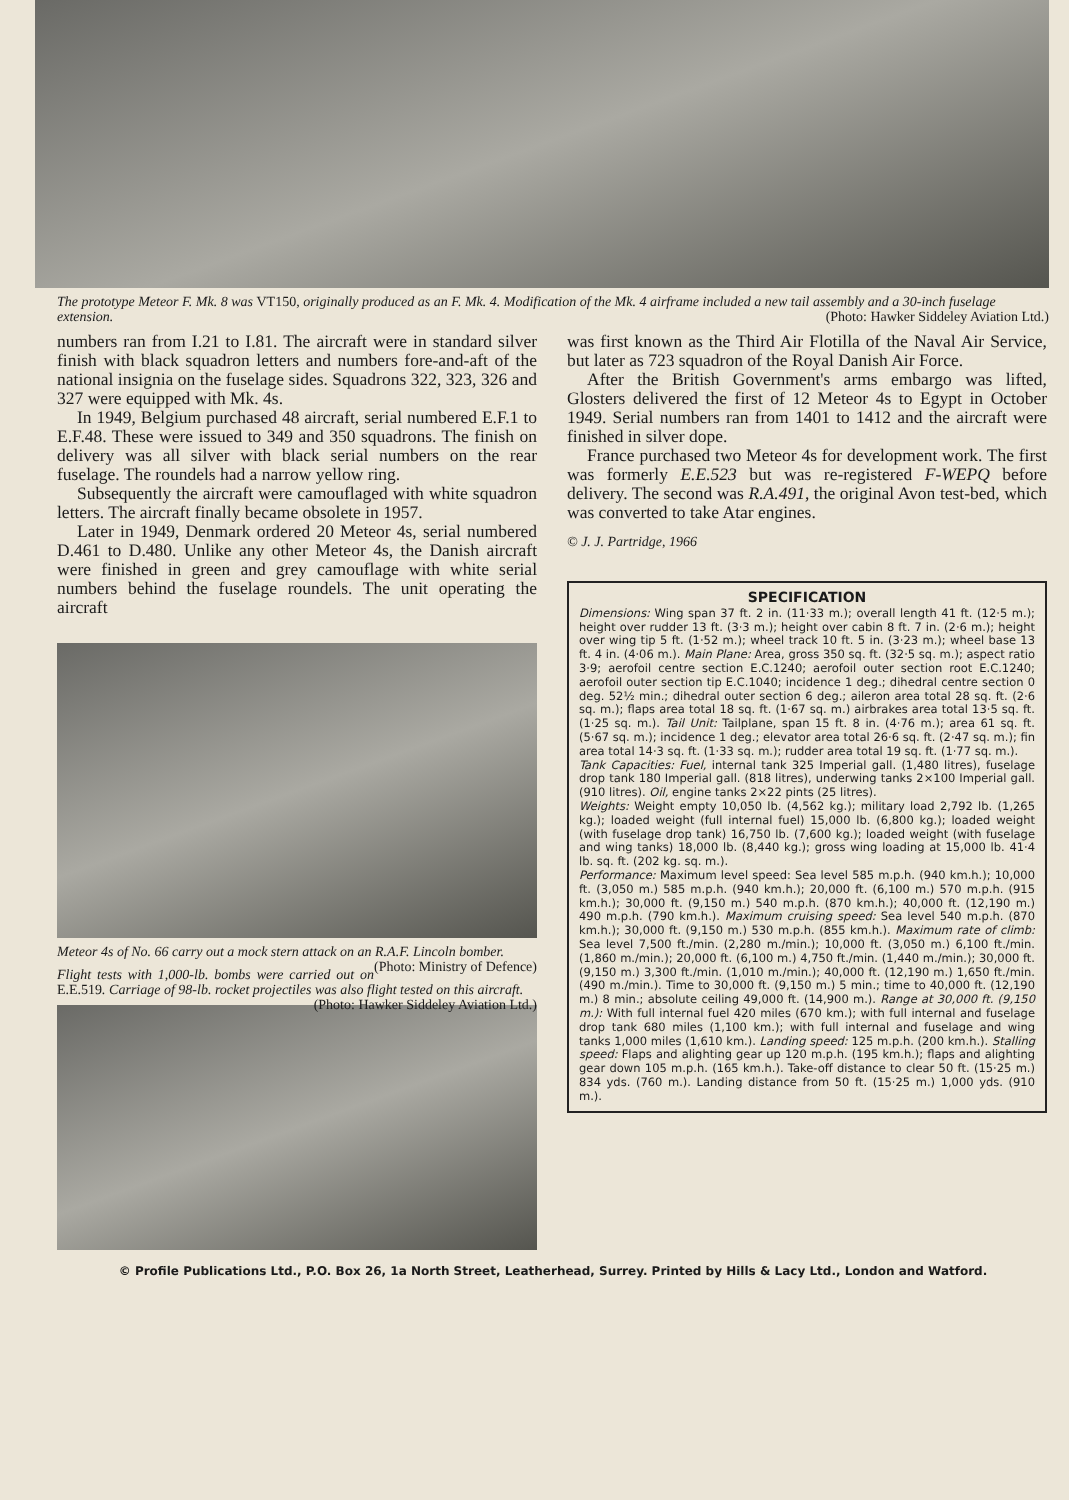The prototype Meteor F. Mk. 8 was VT150, originally produced as an F. Mk. 4. Modification of the Mk. 4 airframe included a new tail assembly and a 30-inch fuselage extension. (Photo: Hawker Siddeley Aviation Ltd.)
numbers ran from I.21 to I.81. The aircraft were in standard silver finish with black squadron letters and numbers fore-and-aft of the national insignia on the fuselage sides. Squadrons 322, 323, 326 and 327 were equipped with Mk. 4s.
In 1949, Belgium purchased 48 aircraft, serial numbered E.F.1 to E.F.48. These were issued to 349 and 350 squadrons. The finish on delivery was all silver with black serial numbers on the rear fuselage. The roundels had a narrow yellow ring.
Subsequently the aircraft were camouflaged with white squadron letters. The aircraft finally became obsolete in 1957.
Later in 1949, Denmark ordered 20 Meteor 4s, serial numbered D.461 to D.480. Unlike any other Meteor 4s, the Danish aircraft were finished in green and grey camouflage with white serial numbers behind the fuselage roundels. The unit operating the aircraft
Meteor 4s of No. 66 carry out a mock stern attack on an R.A.F. Lincoln bomber. (Photo: Ministry of Defence)
Flight tests with 1,000-lb. bombs were carried out on E.E.519. Carriage of 98-lb. rocket projectiles was also flight tested on this aircraft. (Photo: Hawker Siddeley Aviation Ltd.)
was first known as the Third Air Flotilla of the Naval Air Service, but later as 723 squadron of the Royal Danish Air Force.
After the British Government's arms embargo was lifted, Glosters delivered the first of 12 Meteor 4s to Egypt in October 1949. Serial numbers ran from 1401 to 1412 and the aircraft were finished in silver dope.
France purchased two Meteor 4s for development work. The first was formerly E.E.523 but was re-registered F-WEPQ before delivery. The second was R.A.491, the original Avon test-bed, which was converted to take Atar engines.
© J. J. Partridge, 1966
SPECIFICATION
Dimensions: Wing span 37 ft. 2 in. (11·33 m.); overall length 41 ft. (12·5 m.); height over rudder 13 ft. (3·3 m.); height over cabin 8 ft. 7 in. (2·6 m.); height over wing tip 5 ft. (1·52 m.); wheel track 10 ft. 5 in. (3·23 m.); wheel base 13 ft. 4 in. (4·06 m.). Main Plane: Area, gross 350 sq. ft. (32·5 sq. m.); aspect ratio 3·9; aerofoil centre section E.C.1240; aerofoil outer section root E.C.1240; aerofoil outer section tip E.C.1040; incidence 1 deg.; dihedral centre section 0 deg. 52½ min.; dihedral outer section 6 deg.; aileron area total 28 sq. ft. (2·6 sq. m.); flaps area total 18 sq. ft. (1·67 sq. m.) airbrakes area total 13·5 sq. ft. (1·25 sq. m.). Tail Unit: Tailplane, span 15 ft. 8 in. (4·76 m.); area 61 sq. ft. (5·67 sq. m.); incidence 1 deg.; elevator area total 26·6 sq. ft. (2·47 sq. m.); fin area total 14·3 sq. ft. (1·33 sq. m.); rudder area total 19 sq. ft. (1·77 sq. m.).
Tank Capacities: Fuel, internal tank 325 Imperial gall. (1,480 litres), fuselage drop tank 180 Imperial gall. (818 litres), underwing tanks 2×100 Imperial gall. (910 litres). Oil, engine tanks 2×22 pints (25 litres).
Weights: Weight empty 10,050 lb. (4,562 kg.); military load 2,792 lb. (1,265 kg.); loaded weight (full internal fuel) 15,000 lb. (6,800 kg.); loaded weight (with fuselage drop tank) 16,750 lb. (7,600 kg.); loaded weight (with fuselage and wing tanks) 18,000 lb. (8,440 kg.); gross wing loading at 15,000 lb. 41·4 lb. sq. ft. (202 kg. sq. m.).
Performance: Maximum level speed: Sea level 585 m.p.h. (940 km.h.); 10,000 ft. (3,050 m.) 585 m.p.h. (940 km.h.); 20,000 ft. (6,100 m.) 570 m.p.h. (915 km.h.); 30,000 ft. (9,150 m.) 540 m.p.h. (870 km.h.); 40,000 ft. (12,190 m.) 490 m.p.h. (790 km.h.). Maximum cruising speed: Sea level 540 m.p.h. (870 km.h.); 30,000 ft. (9,150 m.) 530 m.p.h. (855 km.h.). Maximum rate of climb: Sea level 7,500 ft./min. (2,280 m./min.); 10,000 ft. (3,050 m.) 6,100 ft./min. (1,860 m./min.); 20,000 ft. (6,100 m.) 4,750 ft./min. (1,440 m./min.); 30,000 ft. (9,150 m.) 3,300 ft./min. (1,010 m./min.); 40,000 ft. (12,190 m.) 1,650 ft./min. (490 m./min.). Time to 30,000 ft. (9,150 m.) 5 min.; time to 40,000 ft. (12,190 m.) 8 min.; absolute ceiling 49,000 ft. (14,900 m.). Range at 30,000 ft. (9,150 m.): With full internal fuel 420 miles (670 km.); with full internal and fuselage drop tank 680 miles (1,100 km.); with full internal and fuselage and wing tanks 1,000 miles (1,610 km.). Landing speed: 125 m.p.h. (200 km.h.). Stalling speed: Flaps and alighting gear up 120 m.p.h. (195 km.h.); flaps and alighting gear down 105 m.p.h. (165 km.h.). Take-off distance to clear 50 ft. (15·25 m.) 834 yds. (760 m.). Landing distance from 50 ft. (15·25 m.) 1,000 yds. (910 m.).
© Profile Publications Ltd., P.O. Box 26, 1a North Street, Leatherhead, Surrey. Printed by Hills & Lacy Ltd., London and Watford.